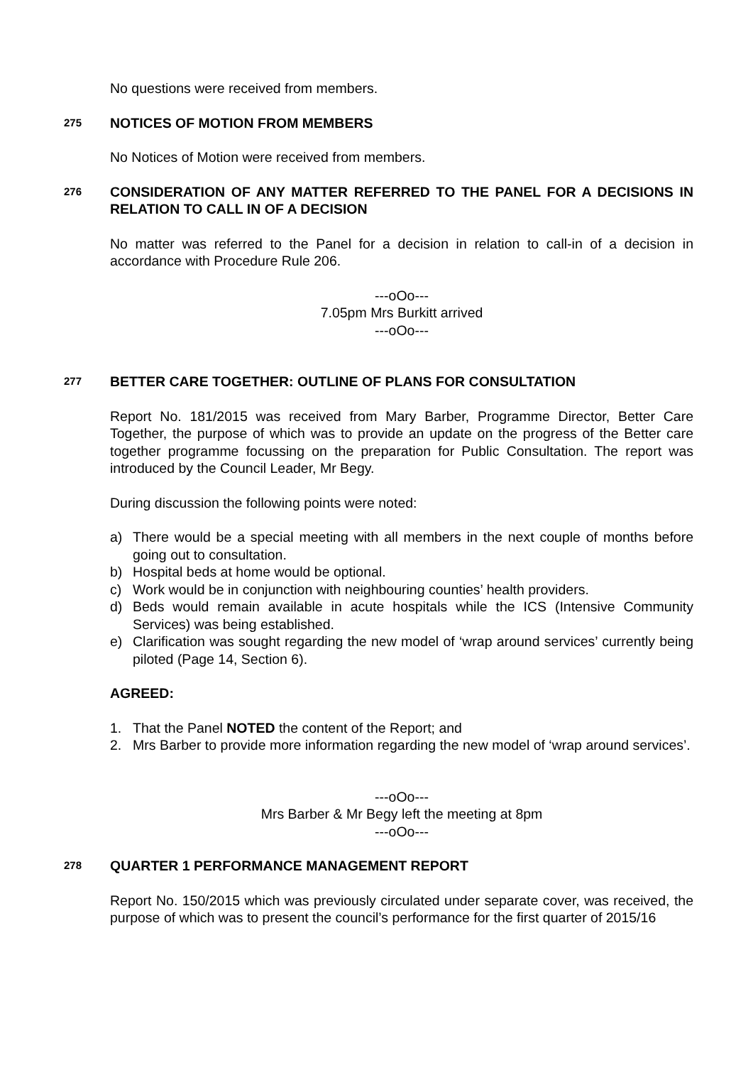No questions were received from members.
275 NOTICES OF MOTION FROM MEMBERS
No Notices of Motion were received from members.
276 CONSIDERATION OF ANY MATTER REFERRED TO THE PANEL FOR A DECISIONS IN RELATION TO CALL IN OF A DECISION
No matter was referred to the Panel for a decision in relation to call-in of a decision in accordance with Procedure Rule 206.
---oOo---
7.05pm Mrs Burkitt arrived
---oOo---
277 BETTER CARE TOGETHER: OUTLINE OF PLANS FOR CONSULTATION
Report No. 181/2015 was received from Mary Barber, Programme Director, Better Care Together, the purpose of which was to provide an update on the progress of the Better care together programme focussing on the preparation for Public Consultation. The report was introduced by the Council Leader, Mr Begy.
During discussion the following points were noted:
a) There would be a special meeting with all members in the next couple of months before going out to consultation.
b) Hospital beds at home would be optional.
c) Work would be in conjunction with neighbouring counties’ health providers.
d) Beds would remain available in acute hospitals while the ICS (Intensive Community Services) was being established.
e) Clarification was sought regarding the new model of ‘wrap around services’ currently being piloted (Page 14, Section 6).
AGREED:
1. That the Panel NOTED the content of the Report; and
2. Mrs Barber to provide more information regarding the new model of ‘wrap around services’.
---oOo---
Mrs Barber & Mr Begy left the meeting at 8pm
---oOo---
278 QUARTER 1 PERFORMANCE MANAGEMENT REPORT
Report No. 150/2015 which was previously circulated under separate cover, was received, the purpose of which was to present the council’s performance for the first quarter of 2015/16